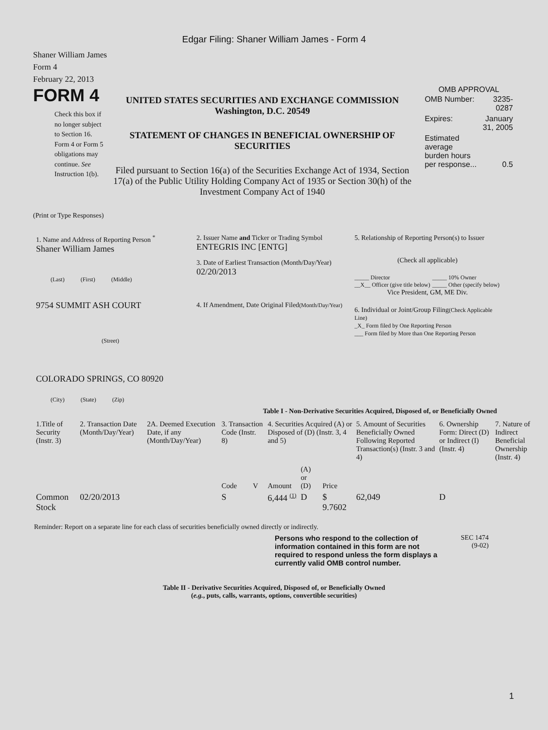Edgar Filing: Shaner William James - Form 4
Shaner William James
Form 4
February 22, 2013
FORM 4
Check this box if no longer subject to Section 16. Form 4 or Form 5 obligations may continue. See Instruction 1(b).
UNITED STATES SECURITIES AND EXCHANGE COMMISSION
Washington, D.C. 20549
STATEMENT OF CHANGES IN BENEFICIAL OWNERSHIP OF SECURITIES
Filed pursuant to Section 16(a) of the Securities Exchange Act of 1934, Section 17(a) of the Public Utility Holding Company Act of 1935 or Section 30(h) of the Investment Company Act of 1940
OMB APPROVAL
| OMB Number: | 3235-0287 |
| Expires: | January 31, 2005 |
| Estimated average burden hours per response... | 0.5 |
(Print or Type Responses)
1. Name and Address of Reporting Person <sup>*</sup>
Shaner William James
(Last) (First) (Middle)
9754 SUMMIT ASH COURT
(Street)
COLORADO SPRINGS, CO 80920
(City) (State) (Zip)
2. Issuer Name and Ticker or Trading Symbol
ENTEGRIS INC [ENTG]
3. Date of Earliest Transaction (Month/Day/Year)
02/20/2013
4. If Amendment, Date Original Filed(Month/Day/Year)
5. Relationship of Reporting Person(s) to Issuer
(Check all applicable)
_____ Director
__X__ Officer (give title below)
_____ 10% Owner
_____ Other (specify below)
Vice President, GM, ME Div.
6. Individual or Joint/Group Filing(Check Applicable Line)
_X_ Form filed by One Reporting Person
___ Form filed by More than One Reporting Person
Table I - Non-Derivative Securities Acquired, Disposed of, or Beneficially Owned
| 1.Title of Security (Instr. 3) | 2. Transaction Date (Month/Day/Year) | 2A. Deemed Execution Date, if any (Month/Day/Year) | 3. Transaction Code (Instr. 8) | | 4. Securities Acquired (A) or Disposed of (D) (Instr. 3, 4 and 5) | | | 5. Amount of Securities Beneficially Owned Following Reported Transaction(s) (Instr. 3 and 4) | 6. Ownership Form: Direct (D) or Indirect (I) (Instr. 4) | 7. Nature of Indirect Beneficial Ownership (Instr. 4) |
| --- | --- | --- | --- | --- | --- | --- | --- | --- | --- | --- |
| | | | Code | V | Amount | (A) or (D) | Price | | | |
| Common Stock | 02/20/2013 | | S | | 6,444 <sup>(1)</sup> | D | $ 9.7602 | 62,049 | D | |
Reminder: Report on a separate line for each class of securities beneficially owned directly or indirectly.
Persons who respond to the collection of information contained in this form are not required to respond unless the form displays a currently valid OMB control number.
SEC 1474
(9-02)
Table II - Derivative Securities Acquired, Disposed of, or Beneficially Owned
(e.g., puts, calls, warrants, options, convertible securities)
1